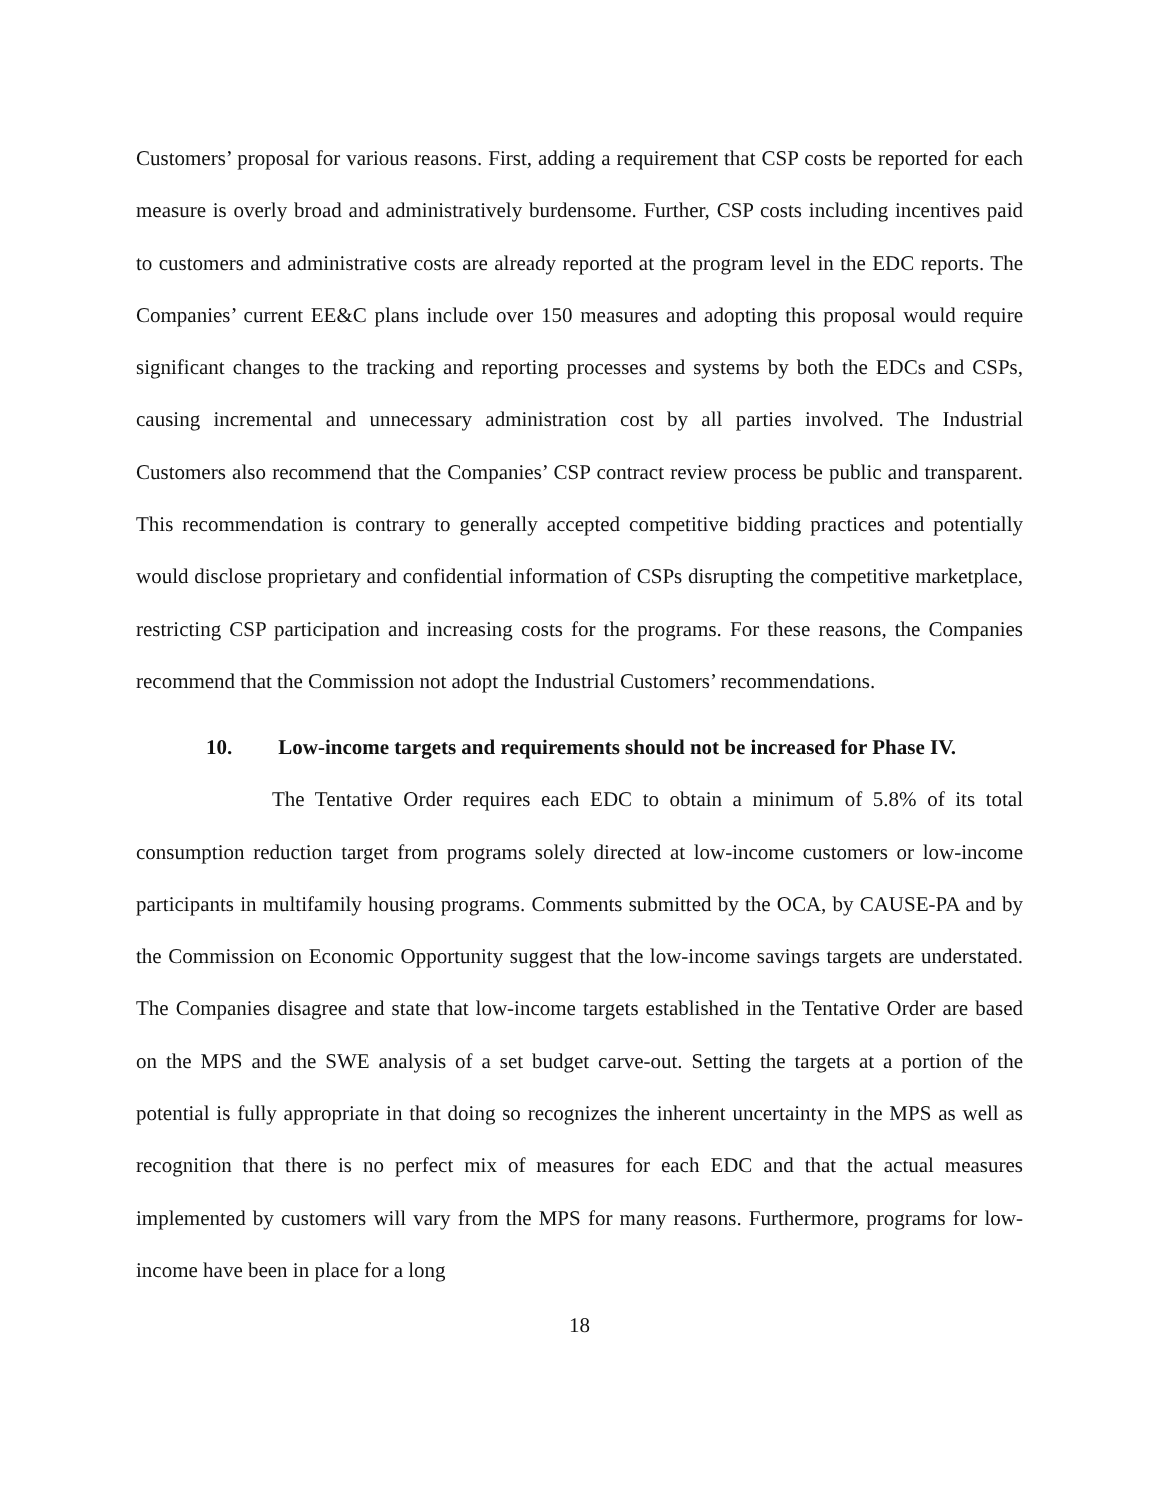Customers’ proposal for various reasons. First, adding a requirement that CSP costs be reported for each measure is overly broad and administratively burdensome. Further, CSP costs including incentives paid to customers and administrative costs are already reported at the program level in the EDC reports. The Companies’ current EE&C plans include over 150 measures and adopting this proposal would require significant changes to the tracking and reporting processes and systems by both the EDCs and CSPs, causing incremental and unnecessary administration cost by all parties involved. The Industrial Customers also recommend that the Companies’ CSP contract review process be public and transparent. This recommendation is contrary to generally accepted competitive bidding practices and potentially would disclose proprietary and confidential information of CSPs disrupting the competitive marketplace, restricting CSP participation and increasing costs for the programs. For these reasons, the Companies recommend that the Commission not adopt the Industrial Customers’ recommendations.
10. Low-income targets and requirements should not be increased for Phase IV.
The Tentative Order requires each EDC to obtain a minimum of 5.8% of its total consumption reduction target from programs solely directed at low-income customers or low-income participants in multifamily housing programs. Comments submitted by the OCA, by CAUSE-PA and by the Commission on Economic Opportunity suggest that the low-income savings targets are understated. The Companies disagree and state that low-income targets established in the Tentative Order are based on the MPS and the SWE analysis of a set budget carve-out. Setting the targets at a portion of the potential is fully appropriate in that doing so recognizes the inherent uncertainty in the MPS as well as recognition that there is no perfect mix of measures for each EDC and that the actual measures implemented by customers will vary from the MPS for many reasons. Furthermore, programs for low-income have been in place for a long
18